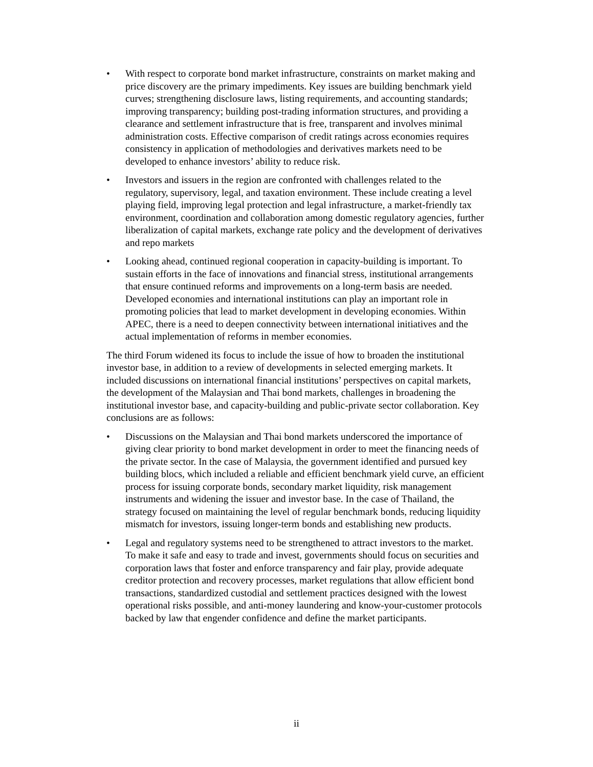• With respect to corporate bond market infrastructure, constraints on market making and price discovery are the primary impediments. Key issues are building benchmark yield curves; strengthening disclosure laws, listing requirements, and accounting standards; improving transparency; building post-trading information structures, and providing a clearance and settlement infrastructure that is free, transparent and involves minimal administration costs. Effective comparison of credit ratings across economies requires consistency in application of methodologies and derivatives markets need to be developed to enhance investors’ ability to reduce risk.
• Investors and issuers in the region are confronted with challenges related to the regulatory, supervisory, legal, and taxation environment. These include creating a level playing field, improving legal protection and legal infrastructure, a market-friendly tax environment, coordination and collaboration among domestic regulatory agencies, further liberalization of capital markets, exchange rate policy and the development of derivatives and repo markets
• Looking ahead, continued regional cooperation in capacity-building is important. To sustain efforts in the face of innovations and financial stress, institutional arrangements that ensure continued reforms and improvements on a long-term basis are needed. Developed economies and international institutions can play an important role in promoting policies that lead to market development in developing economies. Within APEC, there is a need to deepen connectivity between international initiatives and the actual implementation of reforms in member economies.
The third Forum widened its focus to include the issue of how to broaden the institutional investor base, in addition to a review of developments in selected emerging markets. It included discussions on international financial institutions’ perspectives on capital markets, the development of the Malaysian and Thai bond markets, challenges in broadening the institutional investor base, and capacity-building and public-private sector collaboration. Key conclusions are as follows:
• Discussions on the Malaysian and Thai bond markets underscored the importance of giving clear priority to bond market development in order to meet the financing needs of the private sector. In the case of Malaysia, the government identified and pursued key building blocs, which included a reliable and efficient benchmark yield curve, an efficient process for issuing corporate bonds, secondary market liquidity, risk management instruments and widening the issuer and investor base. In the case of Thailand, the strategy focused on maintaining the level of regular benchmark bonds, reducing liquidity mismatch for investors, issuing longer-term bonds and establishing new products.
• Legal and regulatory systems need to be strengthened to attract investors to the market. To make it safe and easy to trade and invest, governments should focus on securities and corporation laws that foster and enforce transparency and fair play, provide adequate creditor protection and recovery processes, market regulations that allow efficient bond transactions, standardized custodial and settlement practices designed with the lowest operational risks possible, and anti-money laundering and know-your-customer protocols backed by law that engender confidence and define the market participants.
ii